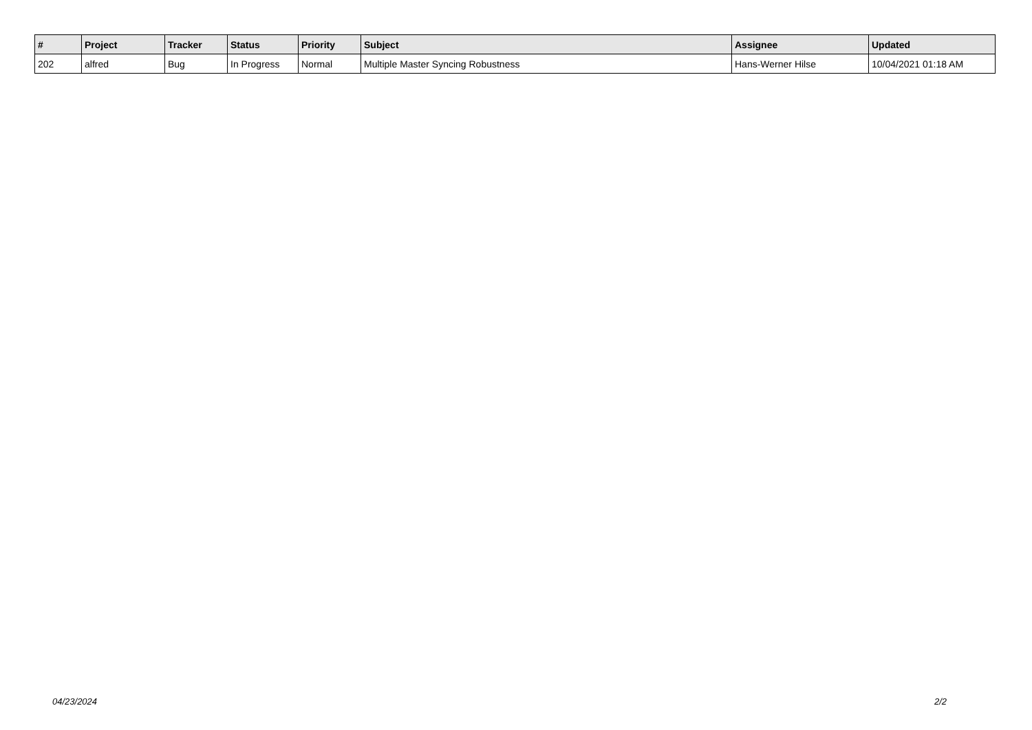| # | Project | Tracker | Status | Priority | Subject | Assignee | Updated |
| --- | --- | --- | --- | --- | --- | --- | --- |
| 202 | alfred | Bug | In Progress | Normal | Multiple Master Syncing Robustness | Hans-Werner Hilse | 10/04/2021 01:18 AM |
04/23/2024 2/2